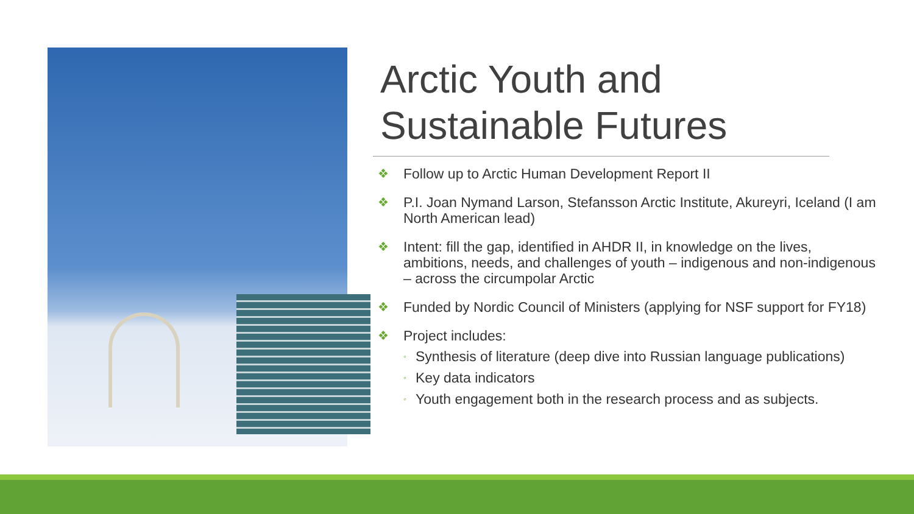Arctic Youth and
Sustainable Futures
❖ Follow up to Arctic Human Development Report II
❖ P.I. Joan Nymand Larson, Stefansson Arctic Institute, Akureyri, Iceland (I am North American lead)
❖ Intent: fill the gap, identified in AHDR II, in knowledge on the lives, ambitions, needs, and challenges of youth – indigenous and non-indigenous – across the circumpolar Arctic
❖ Funded by Nordic Council of Ministers (applying for NSF support for FY18)
❖ Project includes:
◦ Synthesis of literature (deep dive into Russian language publications)
◦ Key data indicators
◦ Youth engagement both in the research process and as subjects.